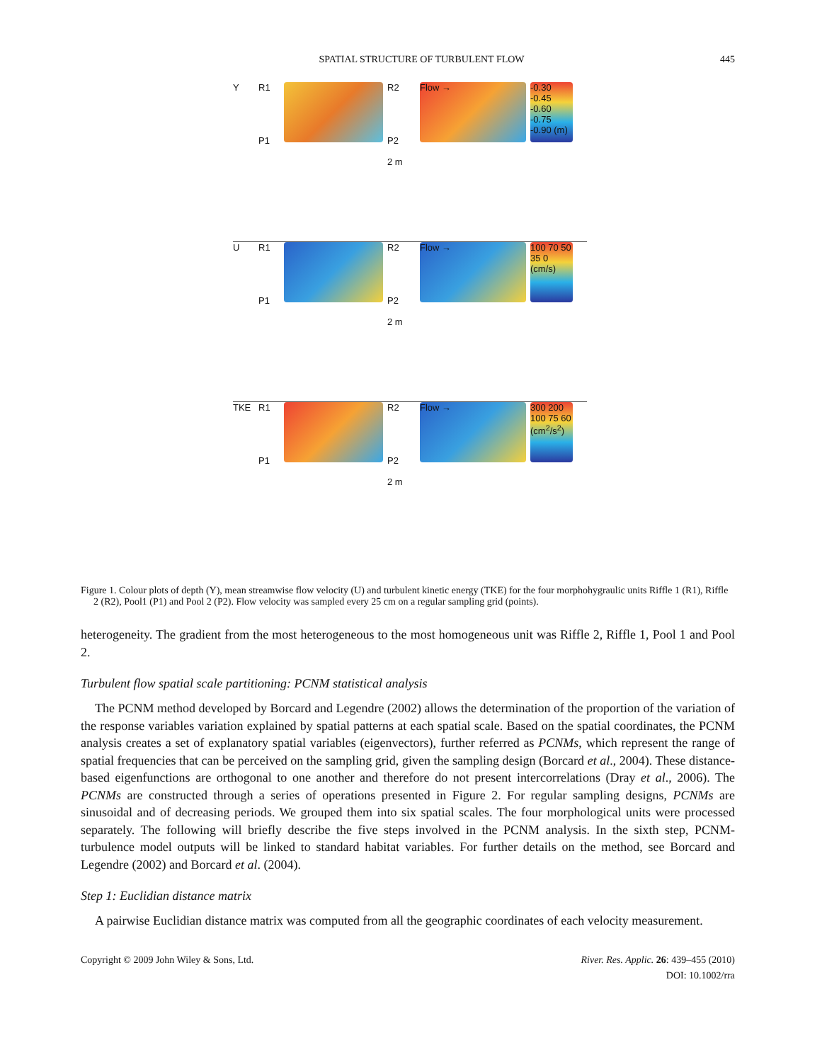SPATIAL STRUCTURE OF TURBULENT FLOW 445
Y R1
P1
R2
P2
2 m
Flow →
-0.30 -0.45 -0.60 -0.75 -0.90 (m)
U R1
P1
R2
P2
2 m
Flow →
100 70 50 35 0 (cm/s)
TKE R1
P1
R2
P2
2 m
Flow →
300 200 100 75 60 (cm<sup>2</sup>/s<sup>2</sup>)
Figure 1. Colour plots of depth (Y), mean streamwise flow velocity (U) and turbulent kinetic energy (TKE) for the four morphohygraulic units Riffle 1 (R1), Riffle 2 (R2), Pool1 (P1) and Pool 2 (P2). Flow velocity was sampled every 25 cm on a regular sampling grid (points).
heterogeneity. The gradient from the most heterogeneous to the most homogeneous unit was Riffle 2, Riffle 1, Pool 1 and Pool 2.
Turbulent flow spatial scale partitioning: PCNM statistical analysis
The PCNM method developed by Borcard and Legendre (2002) allows the determination of the proportion of the variation of the response variables variation explained by spatial patterns at each spatial scale. Based on the spatial coordinates, the PCNM analysis creates a set of explanatory spatial variables (eigenvectors), further referred as PCNMs, which represent the range of spatial frequencies that can be perceived on the sampling grid, given the sampling design (Borcard et al., 2004). These distance-based eigenfunctions are orthogonal to one another and therefore do not present intercorrelations (Dray et al., 2006). The PCNMs are constructed through a series of operations presented in Figure 2. For regular sampling designs, PCNMs are sinusoidal and of decreasing periods. We grouped them into six spatial scales. The four morphological units were processed separately. The following will briefly describe the five steps involved in the PCNM analysis. In the sixth step, PCNM-turbulence model outputs will be linked to standard habitat variables. For further details on the method, see Borcard and Legendre (2002) and Borcard et al. (2004).
Step 1: Euclidian distance matrix
A pairwise Euclidian distance matrix was computed from all the geographic coordinates of each velocity measurement.
Copyright © 2009 John Wiley & Sons, Ltd. River. Res. Applic. 26: 439–455 (2010)
DOI: 10.1002/rra